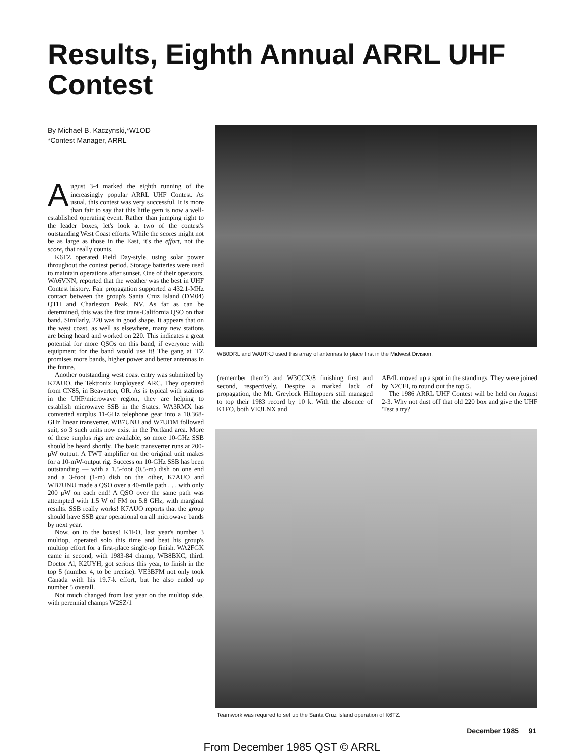Results, Eighth Annual ARRL UHF Contest
By Michael B. Kaczynski,*W1OD
*Contest Manager, ARRL
August 3-4 marked the eighth running of the increasingly popular ARRL UHF Contest. As usual, this contest was very successful. It is more than fair to say that this little gem is now a well-established operating event. Rather than jumping right to the leader boxes, let's look at two of the contest's outstanding West Coast efforts. While the scores might not be as large as those in the East, it's the effort, not the score, that really counts.
K6TZ operated Field Day-style, using solar power throughout the contest period. Storage batteries were used to maintain operations after sunset. One of their operators, WA6VNN, reported that the weather was the best in UHF Contest history. Fair propagation supported a 432.1-MHz contact between the group's Santa Cruz Island (DM04) QTH and Charleston Peak, NV. As far as can be determined, this was the first trans-California QSO on that band. Similarly, 220 was in good shape. It appears that on the west coast, as well as elsewhere, many new stations are being heard and worked on 220. This indicates a great potential for more QSOs on this band, if everyone with equipment for the band would use it! The gang at 'TZ promises more bands, higher power and better antennas in the future.
Another outstanding west coast entry was submitted by K7AUO, the Tektronix Employees' ARC. They operated from CN85, in Beaverton, OR. As is typical with stations in the UHF/microwave region, they are helping to establish microwave SSB in the States. WA3RMX has converted surplus 11-GHz telephone gear into a 10,368-GHz linear transverter. WB7UNU and W7UDM followed suit, so 3 such units now exist in the Portland area. More of these surplus rigs are available, so more 10-GHz SSB should be heard shortly. The basic transverter runs at 200-μW output. A TWT amplifier on the original unit makes for a 10-mW-output rig. Success on 10-GHz SSB has been outstanding — with a 1.5-foot (0.5-m) dish on one end and a 3-foot (1-m) dish on the other, K7AUO and WB7UNU made a QSO over a 40-mile path . . . with only 200 μW on each end! A QSO over the same path was attempted with 1.5 W of FM on 5.8 GHz, with marginal results. SSB really works! K7AUO reports that the group should have SSB gear operational on all microwave bands by next year.
Now, on to the boxes! K1FO, last year's number 3 multiop, operated solo this time and beat his group's multiop effort for a first-place single-op finish. WA2FGK came in second, with 1983-84 champ, WB8BKC, third. Doctor Al, K2UYH, got serious this year, to finish in the top 5 (number 4, to be precise). VE3BFM not only took Canada with his 19.7-k effort, but he also ended up number 5 overall.
Not much changed from last year on the multiop side, with perennial champs W2SZ/1
WB0DRL and WA0TKJ used this array of antennas to place first in the Midwest Division.
(remember them?) and W3CCX/8 finishing first and second, respectively. Despite a marked lack of propagation, the Mt. Greylock Hilltoppers still managed to top their 1983 record by 10 k. With the absence of K1FO, both VE3LNX and
AB4L moved up a spot in the standings. They were joined by N2CEI, to round out the top 5.
The 1986 ARRL UHF Contest will be held on August 2-3. Why not dust off that old 220 box and give the UHF 'Test a try?
Teamwork was required to set up the Santa Cruz Island operation of K6TZ.
December 1985 91
From December 1985 QST © ARRL